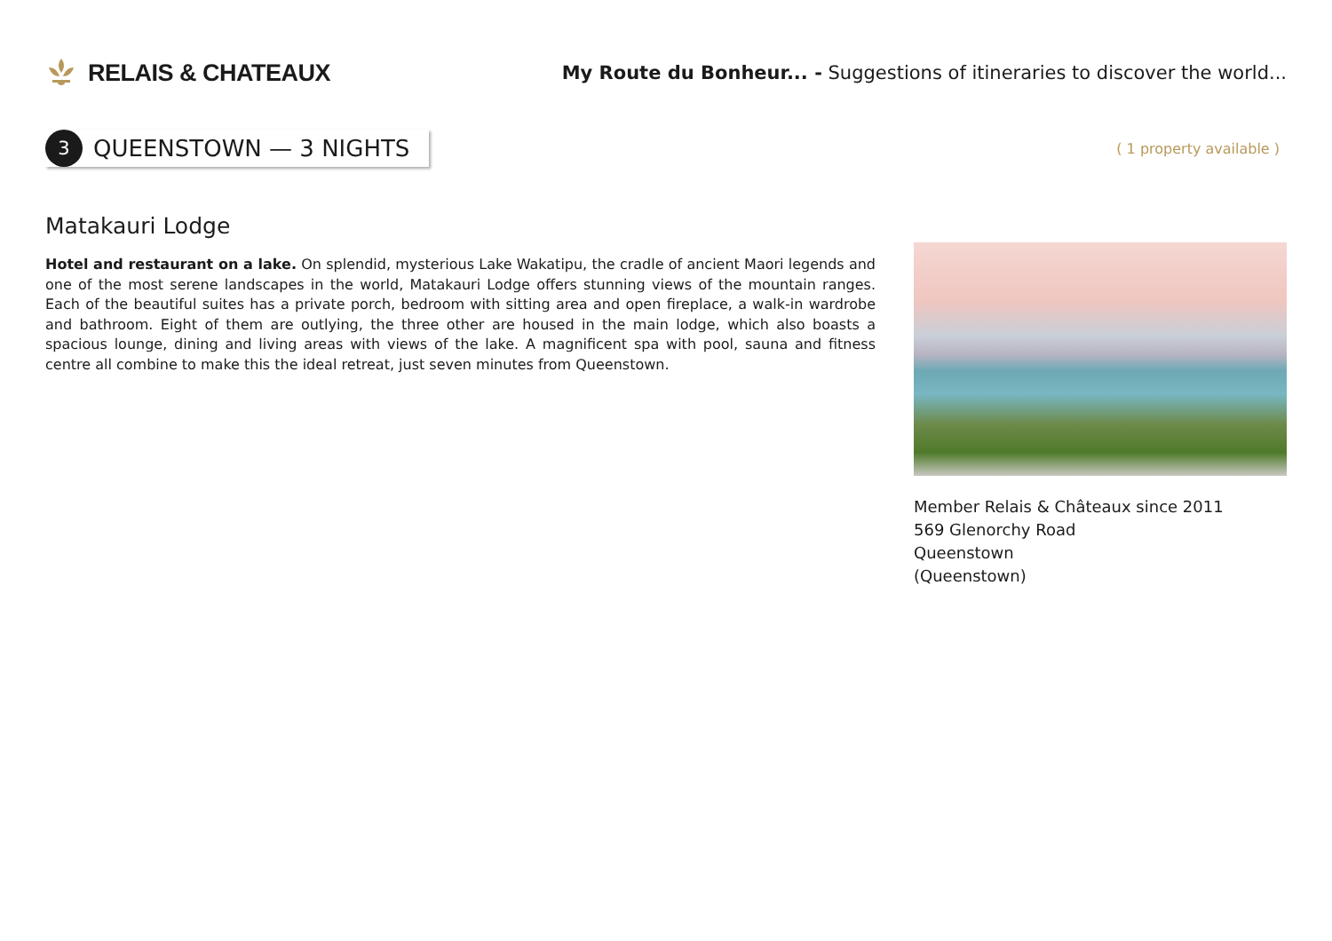RELAIS & CHATEAUX
My Route du Bonheur... - Suggestions of itineraries to discover the world...
3
QUEENSTOWN — 3 NIGHTS
( 1 property available )
Matakauri Lodge
Hotel and restaurant on a lake. On splendid, mysterious Lake Wakatipu, the cradle of ancient Maori legends and one of the most serene landscapes in the world, Matakauri Lodge offers stunning views of the mountain ranges. Each of the beautiful suites has a private porch, bedroom with sitting area and open fireplace, a walk-in wardrobe and bathroom. Eight of them are outlying, the three other are housed in the main lodge, which also boasts a spacious lounge, dining and living areas with views of the lake. A magnificent spa with pool, sauna and fitness centre all combine to make this the ideal retreat, just seven minutes from Queenstown.
Member Relais & Châteaux since 2011
569 Glenorchy Road
Queenstown
(Queenstown)